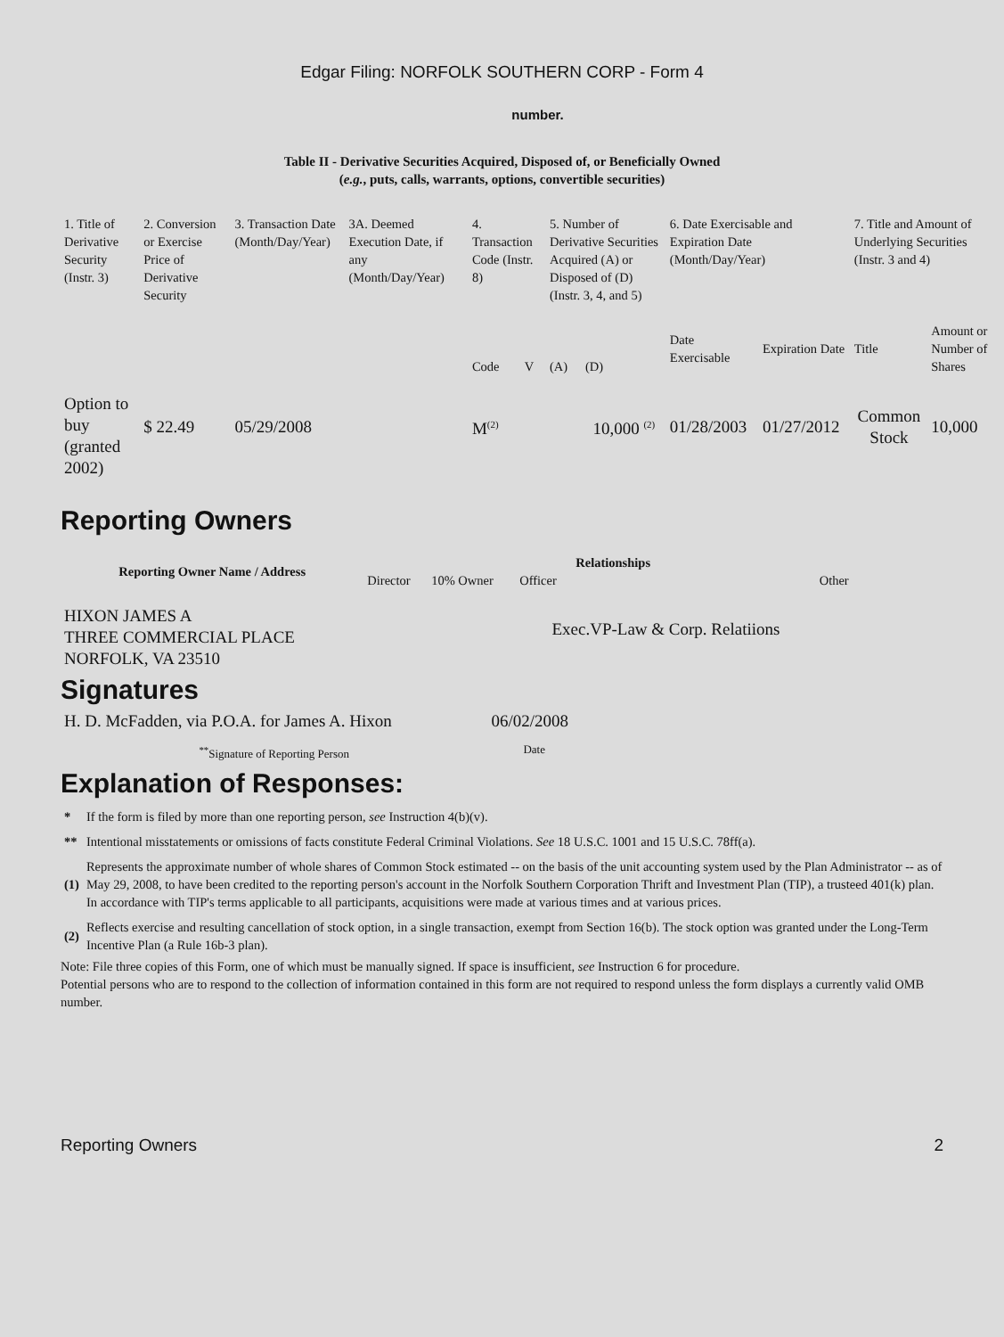Edgar Filing: NORFOLK SOUTHERN CORP - Form 4
number.
Table II - Derivative Securities Acquired, Disposed of, or Beneficially Owned
(e.g., puts, calls, warrants, options, convertible securities)
| 1. Title of Derivative Security (Instr. 3) | 2. Conversion or Exercise Price of Derivative Security | 3. Transaction Date (Month/Day/Year) | 3A. Deemed Execution Date, if any (Month/Day/Year) | 4. Transaction Code (Instr. 8) | | 5. Number of Derivative Securities Acquired (A) or Disposed of (D) (Instr. 3, 4, and 5) | | 6. Date Exercisable and Expiration Date (Month/Day/Year) | | 7. Title and Amount of Underlying Securities (Instr. 3 and 4) | |
| | | | | Code | V | (A) | (D) | Date Exercisable | Expiration Date | Title | Amount or Number of Shares |
| Option to buy (granted 2002) | $ 22.49 | 05/29/2008 | | M<sup>(2)</sup> | | | 10,000 <sup>(2)</sup> | 01/28/2003 | 01/27/2012 | Common Stock | 10,000 |
Reporting Owners
| Reporting Owner Name / Address | Relationships | | | |
| --- | --- | --- | --- | --- |
| | Director | 10% Owner | Officer | Other |
| HIXON JAMES A THREE COMMERCIAL PLACE NORFOLK, VA 23510 | | | Exec.VP-Law & Corp. Relatiions | |
Signatures
| H. D. McFadden, via P.O.A. for James A. Hixon | 06/02/2008 |
| <sup>**</sup> Signature of Reporting Person | Date |
Explanation of Responses:
| * | If the form is filed by more than one reporting person, see Instruction 4(b)(v). |
| ** | Intentional misstatements or omissions of facts constitute Federal Criminal Violations. See 18 U.S.C. 1001 and 15 U.S.C. 78ff(a). |
| (1) | Represents the approximate number of whole shares of Common Stock estimated -- on the basis of the unit accounting system used by the Plan Administrator -- as of May 29, 2008, to have been credited to the reporting person's account in the Norfolk Southern Corporation Thrift and Investment Plan (TIP), a trusteed 401(k) plan. In accordance with TIP's terms applicable to all participants, acquisitions were made at various times and at various prices. |
| (2) | Reflects exercise and resulting cancellation of stock option, in a single transaction, exempt from Section 16(b). The stock option was granted under the Long-Term Incentive Plan (a Rule 16b-3 plan). |
Note: File three copies of this Form, one of which must be manually signed. If space is insufficient, see Instruction 6 for procedure.
Potential persons who are to respond to the collection of information contained in this form are not required to respond unless the form displays a currently valid OMB number.
Reporting Owners 2